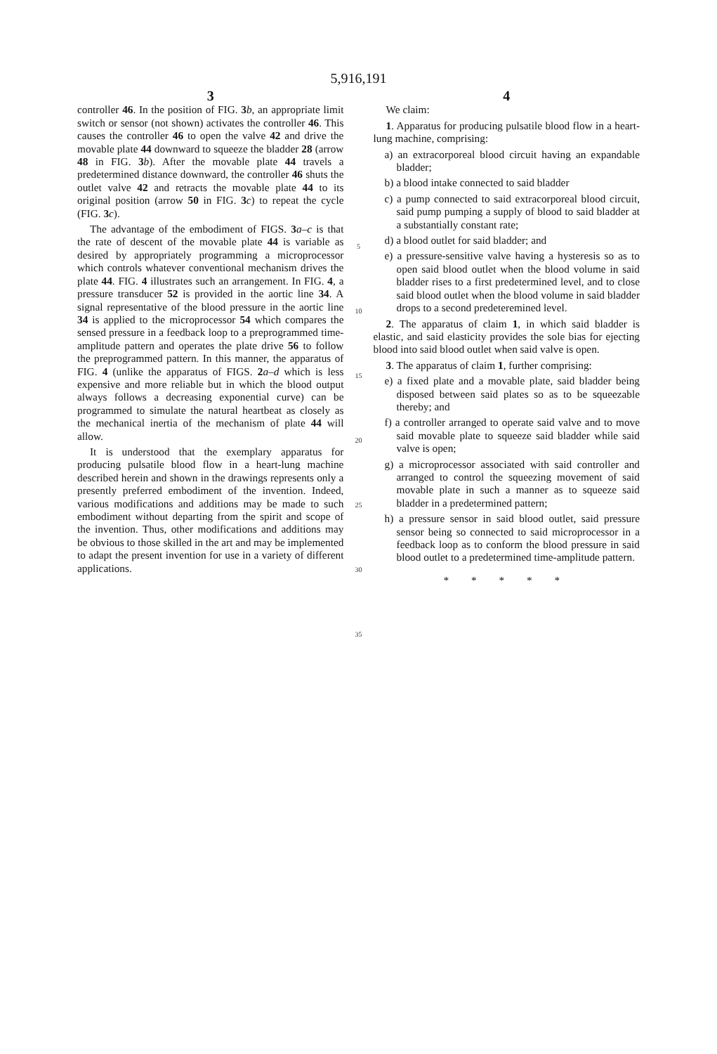5,916,191
3
controller 46. In the position of FIG. 3 b, an appropriate limit switch or sensor (not shown) activates the controller 46. This causes the controller 46 to open the valve 42 and drive the movable plate 44 downward to squeeze the bladder 28 (arrow 48 in FIG. 3 b). After the movable plate 44 travels a predetermined distance downward, the controller 46 shuts the outlet valve 42 and retracts the movable plate 44 to its original position (arrow 50 in FIG. 3 c) to repeat the cycle (FIG. 3 c).
The advantage of the embodiment of FIGS. 3 a–c is that the rate of descent of the movable plate 44 is variable as desired by appropriately programming a microprocessor which controls whatever conventional mechanism drives the plate 44. FIG. 4 illustrates such an arrangement. In FIG. 4, a pressure transducer 52 is provided in the aortic line 34. A signal representative of the blood pressure in the aortic line 34 is applied to the microprocessor 54 which compares the sensed pressure in a feedback loop to a preprogrammed time-amplitude pattern and operates the plate drive 56 to follow the preprogrammed pattern. In this manner, the apparatus of FIG. 4 (unlike the apparatus of FIGS. 2 a–d which is less expensive and more reliable but in which the blood output always follows a decreasing exponential curve) can be programmed to simulate the natural heartbeat as closely as the mechanical inertia of the mechanism of plate 44 will allow.
It is understood that the exemplary apparatus for producing pulsatile blood flow in a heart-lung machine described herein and shown in the drawings represents only a presently preferred embodiment of the invention. Indeed, various modifications and additions may be made to such embodiment without departing from the spirit and scope of the invention. Thus, other modifications and additions may be obvious to those skilled in the art and may be implemented to adapt the present invention for use in a variety of different applications.
5
10
15
20
25
30
35
4
We claim:
1. Apparatus for producing pulsatile blood flow in a heart-lung machine, comprising:
a) an extracorporeal blood circuit having an expandable bladder;
b) a blood intake connected to said bladder
c) a pump connected to said extracorporeal blood circuit, said pump pumping a supply of blood to said bladder at a substantially constant rate;
d) a blood outlet for said bladder; and
e) a pressure-sensitive valve having a hysteresis so as to open said blood outlet when the blood volume in said bladder rises to a first predetermined level, and to close said blood outlet when the blood volume in said bladder drops to a second predeteremined level.
2. The apparatus of claim 1, in which said bladder is elastic, and said elasticity provides the sole bias for ejecting blood into said blood outlet when said valve is open.
3. The apparatus of claim 1, further comprising:
e) a fixed plate and a movable plate, said bladder being disposed between said plates so as to be squeezable thereby; and
f) a controller arranged to operate said valve and to move said movable plate to squeeze said bladder while said valve is open;
g) a microprocessor associated with said controller and arranged to control the squeezing movement of said movable plate in such a manner as to squeeze said bladder in a predetermined pattern;
h) a pressure sensor in said blood outlet, said pressure sensor being so connected to said microprocessor in a feedback loop as to conform the blood pressure in said blood outlet to a predetermined time-amplitude pattern.
* * * * *